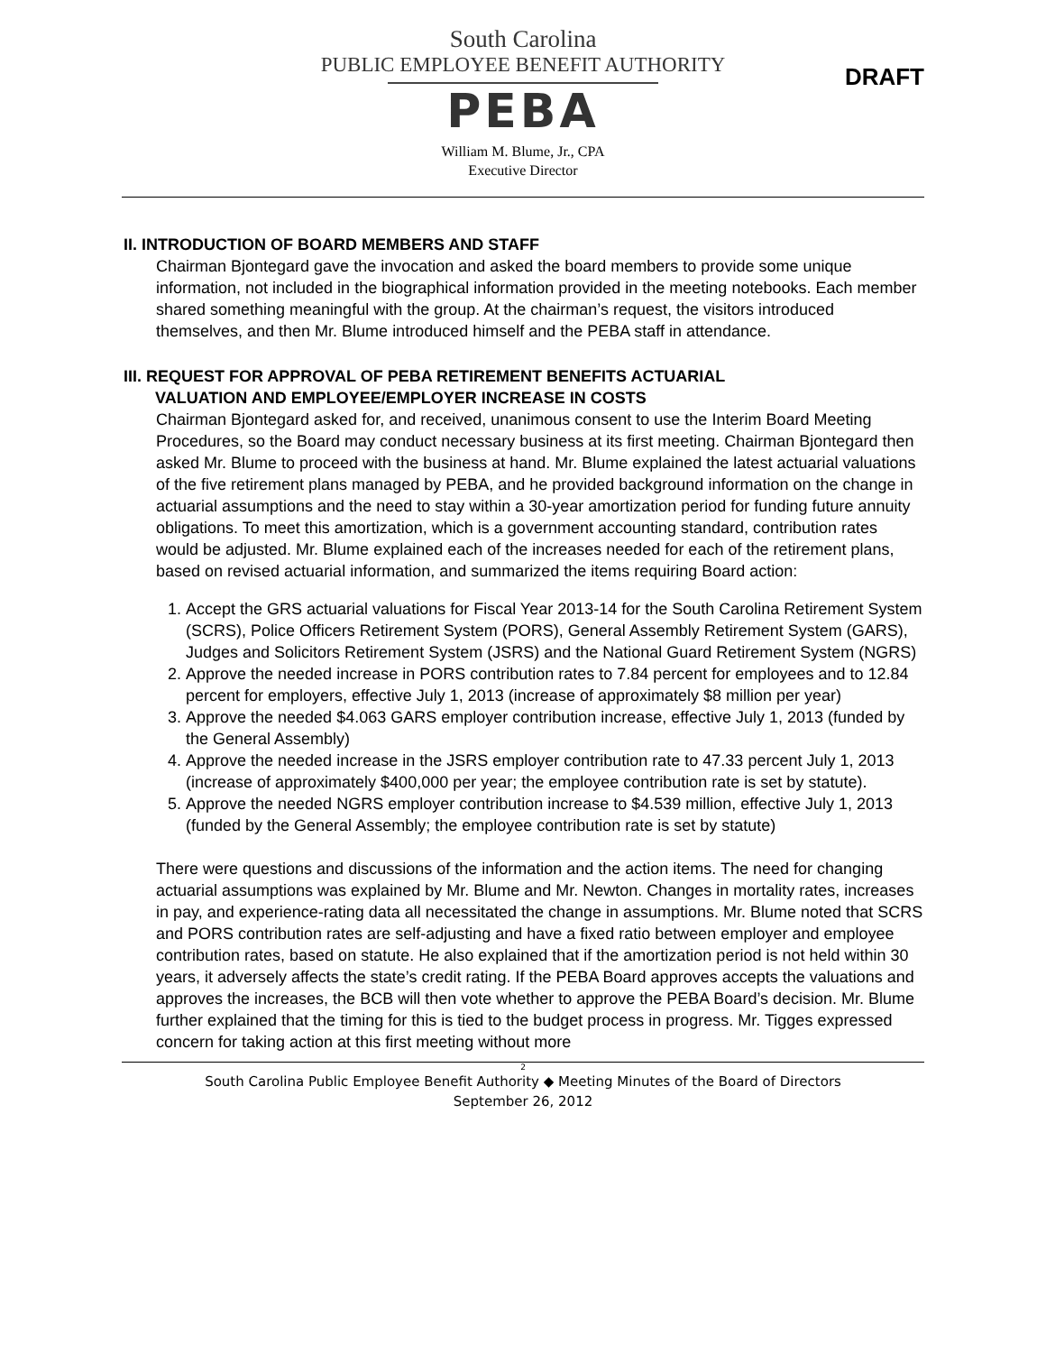South Carolina
PUBLIC EMPLOYEE BENEFIT AUTHORITY
PEBA
William M. Blume, Jr., CPA
Executive Director
DRAFT
II. INTRODUCTION OF BOARD MEMBERS AND STAFF
Chairman Bjontegard gave the invocation and asked the board members to provide some unique information, not included in the biographical information provided in the meeting notebooks. Each member shared something meaningful with the group. At the chairman’s request, the visitors introduced themselves, and then Mr. Blume introduced himself and the PEBA staff in attendance.
III. REQUEST FOR APPROVAL OF PEBA RETIREMENT BENEFITS ACTUARIAL
VALUATION AND EMPLOYEE/EMPLOYER INCREASE IN COSTS
Chairman Bjontegard asked for, and received, unanimous consent to use the Interim Board Meeting Procedures, so the Board may conduct necessary business at its first meeting. Chairman Bjontegard then asked Mr. Blume to proceed with the business at hand. Mr. Blume explained the latest actuarial valuations of the five retirement plans managed by PEBA, and he provided background information on the change in actuarial assumptions and the need to stay within a 30-year amortization period for funding future annuity obligations. To meet this amortization, which is a government accounting standard, contribution rates would be adjusted. Mr. Blume explained each of the increases needed for each of the retirement plans, based on revised actuarial information, and summarized the items requiring Board action:
1. Accept the GRS actuarial valuations for Fiscal Year 2013-14 for the South Carolina Retirement System (SCRS), Police Officers Retirement System (PORS), General Assembly Retirement System (GARS), Judges and Solicitors Retirement System (JSRS) and the National Guard Retirement System (NGRS)
2. Approve the needed increase in PORS contribution rates to 7.84 percent for employees and to 12.84 percent for employers, effective July 1, 2013 (increase of approximately $8 million per year)
3. Approve the needed $4.063 GARS employer contribution increase, effective July 1, 2013 (funded by the General Assembly)
4. Approve the needed increase in the JSRS employer contribution rate to 47.33 percent July 1, 2013 (increase of approximately $400,000 per year; the employee contribution rate is set by statute).
5. Approve the needed NGRS employer contribution increase to $4.539 million, effective July 1, 2013 (funded by the General Assembly; the employee contribution rate is set by statute)
There were questions and discussions of the information and the action items. The need for changing actuarial assumptions was explained by Mr. Blume and Mr. Newton. Changes in mortality rates, increases in pay, and experience-rating data all necessitated the change in assumptions. Mr. Blume noted that SCRS and PORS contribution rates are self-adjusting and have a fixed ratio between employer and employee contribution rates, based on statute. He also explained that if the amortization period is not held within 30 years, it adversely affects the state’s credit rating. If the PEBA Board approves accepts the valuations and approves the increases, the BCB will then vote whether to approve the PEBA Board’s decision. Mr. Blume further explained that the timing for this is tied to the budget process in progress. Mr. Tigges expressed concern for taking action at this first meeting without more
2
South Carolina Public Employee Benefit Authority ◆ Meeting Minutes of the Board of Directors
September 26, 2012